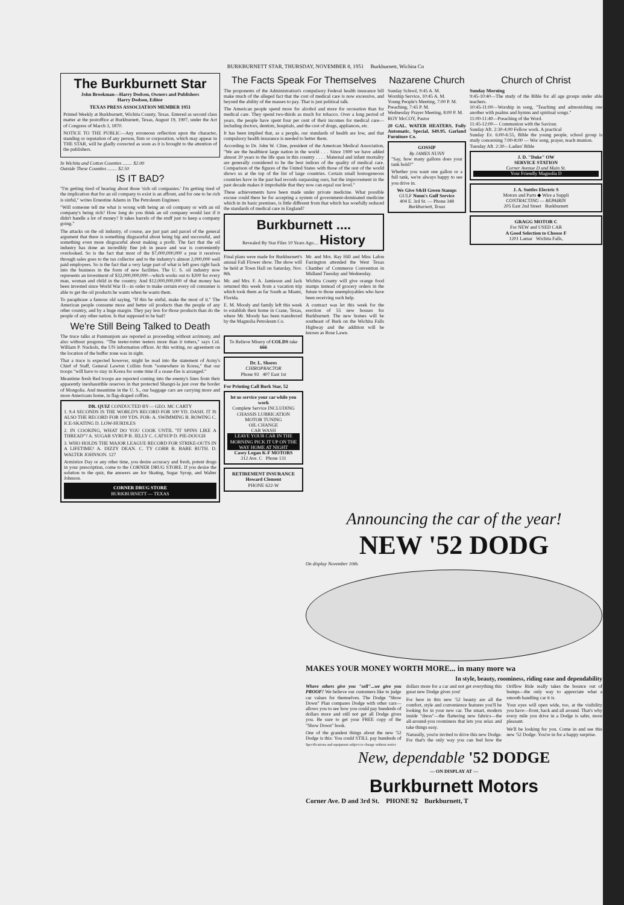BURKBURNETT STAR, THURSDAY, NOVEMBER 8, 1951 Burkburnett, Wichita Co
The Burkburnett Star
John Brookman—Harry Dodson, Owners and Publishers
Harry Dodson, Editor
TEXAS PRESS ASSOCIATION MEMBER 1951
Printed Weekly at Burkburnett, Wichita County, Texas. Entered as second class matter at the postoffice at Burkburnett, Texas, August 19, 1907, under the Act of Congress of March 3, 1870.
NOTICE TO THE PUBLIC—Any erroneous reflection upon the character, standing or reputation of any person, firm or corporation, which may appear in THE STAR, will be gladly corrected as soon as it is brought to the attention of the publishers.
In Wichita and Cotton Counties ........ $2.00
Outside These Counties ........ $2.50
IS IT BAD?
"I'm getting tired of hearing about those 'rich oil companies.' I'm getting tired of the implication that for an oil company to exist is an affront, and for one to be rich is sinful," writes Ernestine Adams in The Petroleum Engineer.
"Will someone tell me what is wrong with being an oil company or with an oil company's being rich? How long do you think an oil company would last if it didn't handle a lot of money? It takes barrels of the stuff just to keep a company going."
The attacks on the oil industry, of course, are just part and parcel of the general argument that there is something disgraceful about being big and successful, and something even more disgraceful about making a profit. The fact that the oil industry has done an incredibly fine job in peace and war is conveniently overlooked. So is the fact that most of the $7,000,000,000 a year it receives through sales goes to the tax collector and to the industry's almost 2,000,000 well paid employees. So is the fact that a very large part of what is left goes right back into the business in the form of new facilities. The U. S. oil industry now represents an investment of $32,000,000,000—which works out to $200 for every man, woman and child in the country. And $12,000,000,000 of that money has been invested since World War II—in order to make certain every oil consumer is able to get the oil products he wants when he wants them.
To paraphrase a famous old saying, "If this be sinful, make the most of it." The American people consume more and better oil products than the people of any other country, and by a huge margin. They pay less for those products than do the people of any other nation. Is that supposed to be bad?
We're Still Being Talked to Death
The truce talks at Panmunjom are reported as proceeding without acrimony, and also without progress. "The teeter-totter teeters more than it totters," says Col. William P. Nuckols, the UN information officer. At this writing, no agreement on the location of the buffer zone was in sight.
That a truce is expected however, might be read into the statement of Army's Chief of Staff, General Lawton Collins from "somewhere in Korea," that our troops "will have to stay in Korea for some time if a cease-fire is arranged."
Meantime fresh Red troops are reported coming into the enemy's lines from their apparently inexhaustible reserves in that protected Shangri-la just over the border of Mongolia. And meantime in the U. S., our baggage cars are carrying more and more Americans home, in flag-draped coffins.
DR. QUIZ CONDUCTED BY— GEO. MC CARTY
1. 9.4 SECONDS IS THE WORLD'S RECORD FOR 100 YD. DASH. IT IS ALSO THE RECORD FOR 100 YDS. FOR- A. SWIMMING B. ROWING C. ICE-SKATING D. LOW-HURDLES
2. IN COOKING, WHAT DO YOU COOK UNTIL "IT SPINS LIKE A THREAD"? A. SUGAR SYRUP B. JELLY C. CATSUP D. PIE-DOUGH
3. WHO HOLDS THE MAJOR LEAGUE RECORD FOR STRIKE-OUTS IN A LIFETIME? A. DIZZY DEAN. C. TY COBB B. BABE RUTH. D. WALTER JOHNSON. 127
Armistice Day or any other time, you desire accuracy and fresh, potent drugs in your prescription, come to the CORNER DRUG STORE. If you desire the solution to the quiz, the answers are Ice Skating, Sugar Syrup, and Walter Johnson.
CORNER DRUG STORE
BURKBURNETT — TEXAS
The Facts Speak For Themselves
The proponents of the Administration's compulsory Federal health insurance bill make much of the alleged fact that the cost of medical care is now excessive, and beyond the ability of the masses to pay. That is just political talk.
The American people spend more for alcohol and more for recreation than for medical care. They spend two-thirds as much for tobacco. Over a long period of years, the people have spent four per cent of their incomes for medical care—including doctors, dentists, hospitals, and the cost of drugs, appliances, etc.
It has been implied that, as a people, our standards of health are low, and that compulsory health insurance is needed to better them.
According to Dr. John W. Cline, president of the American Medical Association, "We are the healthiest large nation in the world . . . Since 1900 we have added almost 20 years to the life span in this country . . . . Maternal and infant mortality are generally considered to be the best indices of the quality of medical care. Comparison of the figures of the United States with those of the rest of the world shows us at the top of the list of large countries. Certain small homogeneous countries have in the past had records surpassing ours, but the improvement in the past decade makes it improbable that they now can equal our level."
These achievements have been made under private medicine. What possible excuse could there be for accepting a system of government-dominated medicine which in its basic premises, is little different from that which has woefully reduced the standards of medical care in England?
Burkburnett ....
Revealed By Star Files 10 Years Ago.... History
Final plans were made for Burkburnett's anuual Fall Flower show. The show will be held at Town Hall on Saturday, Nov. 8th.
Mr. and Mrs. F. A. Jamieson and Jack returned this week from a vacation trip which took them as far South as Miami, Florida.
E. M. Moody and family left this week to establish their home in Crane, Texas, where Mr. Moody has been transferred by the Magnolia Petroleum Co.
Mr. and Mrs. Ray Hill and Miss Lafon Farrington attended the West Texas Chamber of Commerce Convention in Midland Tuesday and Wednesday.
Wichita County will give orange food stamps instead of grocery orders in the future to those unemployables who have been receiving such help.
A contract was let this week for the erection of 55 new houses for Burkburnett. The new homes will be southeast of Burk on the Wichita Falls Highway and the addition will be known as Rose Lawn.
To Relieve Misery of COLDS take 666
Dr. L. Shores
CHIROPRACTOR
Phone 93 407 East 1st
For Printing Call Burk Star, 52
let us service your car while you work
Complete Service INCLUDING
CHASSIS LUBRICATION
MOTOR TUNING
OIL CHANGE
CAR WASH
LEAVE YOUR CAR IN THE MORNING PICK IT UP ON THE WAY HOME AT NIGHT
Casey Logan K-F MOTORS
312 Ave. C Phone 131
RETIREMENT INSURANCE
Howard Clement
PHONE 622-W
Nazarene Church
Sunday School, 9:45 A. M.
Worship Service, 10:45 A. M.
Young People's Meeting, 7:00 P. M.
Preaching, 7:45 P. M.
Wednesday Prayer Meeting, 8:00 P. M.
ROY McCOY, Pastor
20 GAL. WATER HEATERS, Fully Automatic, Special, $49.95. Garland Furniture Co.
GOSSIP
By JAMES NUNN
"Say, how many gallons does your tank hold?"
Whether you want one gallon or a full tank, we're always happy to see you drive in.
We Give S&H Green Stamps
GULF Nunn's Gulf Service
404 E. 3rd St. — Phone 348
Burkburnett, Texas
Church of Christ
Sunday Morning
9:45-10:40—The study of the Bible for all age groups under able teachers.
10:45-11:00—Worship in song, "Teaching and admonishing one another with psalms and hymns and spiritual songs."
11:00-11:40—Preaching of the Word.
11:45-12:00— Communion with the Saviour.
Sunday Aft. 2:30-4:00 Fellow work. A practical
Sunday Ev. 6:00-6:55, Bible the young people, school group is study concerning 7:00-8:00 — Wor song, prayer, teach munion.
Tuesday Aft. 2:30—Ladies' Bible
J. D. "Duke" OW
SERVICE STATION
Corner Avenue D and Main St.
Your Friendly Magnolia D
J. A. Suttles Electric S
Motors and Parts ◆ Wire a Suppli
CONTRACTING — REPAIRIN
205 East 2nd Street Burkburnett
GRAGG MOTOR C
For NEW and USED CAR
A Good Selection to Choose F
1201 Lamar Wichita Falls,
Announcing the car of the year!
NEW '52 DODG
On display November 10th.
MAKES YOUR MONEY WORTH MORE... in many more wa
In style, beauty, roominess, riding ease and dependability
Where others give you "sell"...we give you PROOF! We believe our customers like to judge car values for themselves. The Dodge "Show Down" Plan compares Dodge with other cars—allows you to see how you could pay hundreds of dollars more and still not get all Dodge gives you. Be sure to get your FREE copy of the "Show Down" book.
One of the grandest things about the new '52 Dodge is this: You could STILL pay hundreds of dollars more for a car and not get everything this great new Dodge gives you!
For here in this new '52 beauty are all the comfort, style and convenience features you'll be looking for in your new car. The smart, modern inside "dress"—the flattering new fabrics—the all-around-you roominess that lets you relax and take things easy.
Naturally, you're invited to drive this new Dodge. For that's the only way you can feel how the Oriflow Ride really takes the bounce out of bumps—the only way to appreciate what a smooth handling car it is.
Your eyes will open wide, too, at the visibility you have—front, back and all around. That's why every mile you drive in a Dodge is safer, more pleasant.
We'll be looking for you. Come in and see this new '52 Dodge. You're in for a happy surprise.
Specifications and equipment subject to change without notice
New, dependable '52 DODGE
— ON DISPLAY AT —
Burkburnett Motors
Corner Ave. D and 3rd St. PHONE 92 Burkburnett, T